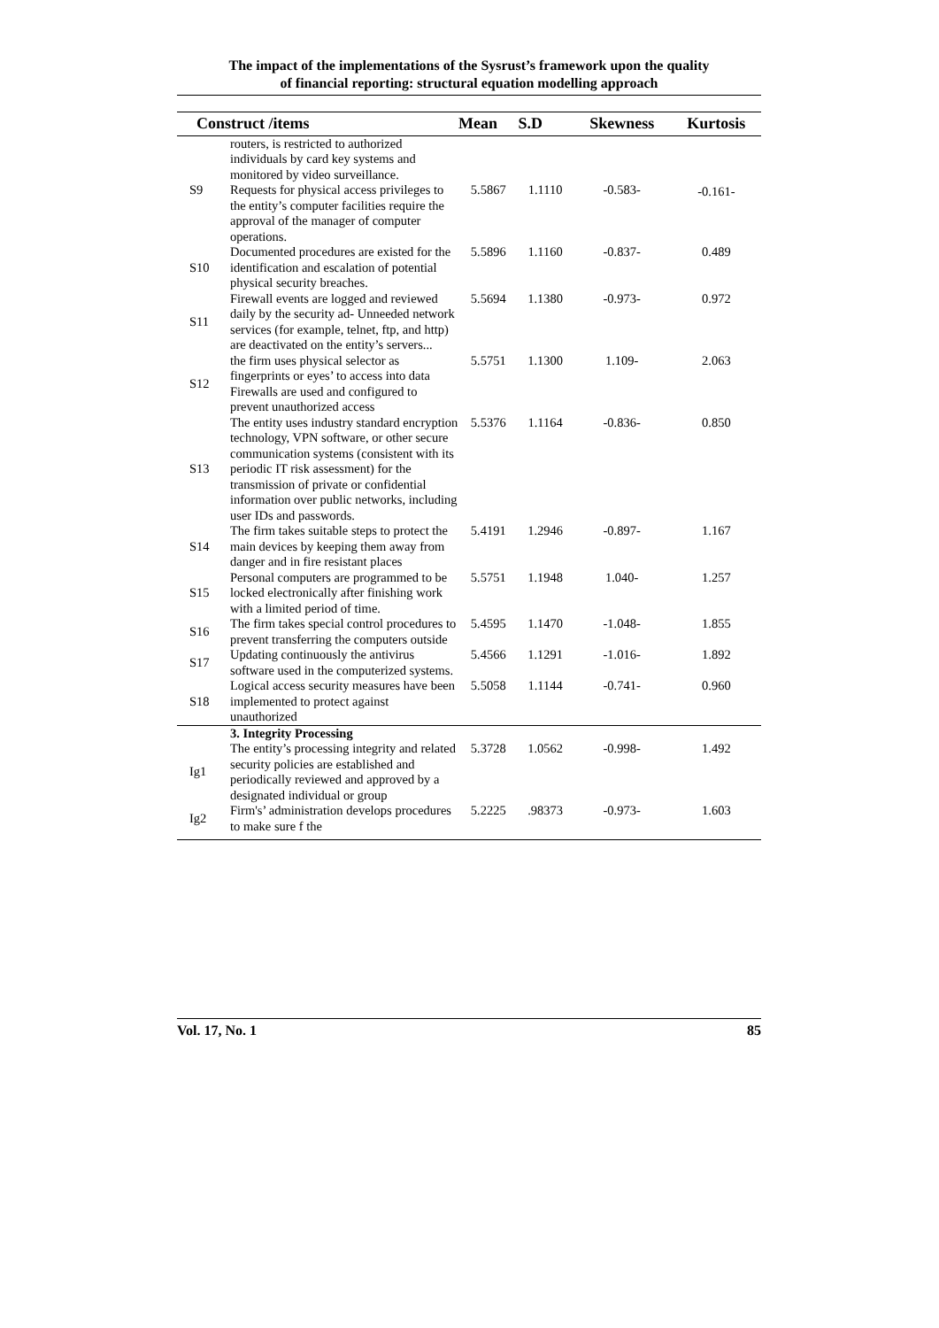The impact of the implementations of the Sysrust’s framework upon the quality
of financial reporting: structural equation modelling approach
| Construct /items | | Mean | S.D | Skewness | Kurtosis |
| --- | --- | --- | --- | --- | --- |
| S9 | routers, is restricted to authorized individuals by card key systems and monitored by video surveillance. Requests for physical access privileges to the entity’s computer facilities require the approval of the manager of computer operations. | 5.5867 | 1.1110 | -0.583- | -0.161- |
| S10 | Documented procedures are existed for the identification and escalation of potential physical security breaches. | 5.5896 | 1.1160 | -0.837- | 0.489 |
| S11 | Firewall events are logged and reviewed daily by the security ad- Unneeded network services (for example, telnet, ftp, and http) are deactivated on the entity’s servers... | 5.5694 | 1.1380 | -0.973- | 0.972 |
| S12 | the firm uses physical selector as fingerprints or eyes’ to access into data Firewalls are used and configured to prevent unauthorized access | 5.5751 | 1.1300 | 1.109- | 2.063 |
| S13 | The entity uses industry standard encryption technology, VPN software, or other secure communication systems (consistent with its periodic IT risk assessment) for the transmission of private or confidential information over public networks, including user IDs and passwords. | 5.5376 | 1.1164 | -0.836- | 0.850 |
| S14 | The firm takes suitable steps to protect the main devices by keeping them away from danger and in fire resistant places | 5.4191 | 1.2946 | -0.897- | 1.167 |
| S15 | Personal computers are programmed to be locked electronically after finishing work with a limited period of time. | 5.5751 | 1.1948 | 1.040- | 1.257 |
| S16 | The firm takes special control procedures to prevent transferring the computers outside | 5.4595 | 1.1470 | -1.048- | 1.855 |
| S17 | Updating continuously the antivirus software used in the computerized systems. | 5.4566 | 1.1291 | -1.016- | 1.892 |
| S18 | Logical access security measures have been implemented to protect against unauthorized | 5.5058 | 1.1144 | -0.741- | 0.960 |
| | 3. Integrity Processing | | | | |
| Ig1 | The entity’s processing integrity and related security policies are established and periodically reviewed and approved by a designated individual or group | 5.3728 | 1.0562 | -0.998- | 1.492 |
| Ig2 | Firm's’ administration develops procedures to make sure f the | 5.2225 | .98373 | -0.973- | 1.603 |
Vol. 17, No. 1 85